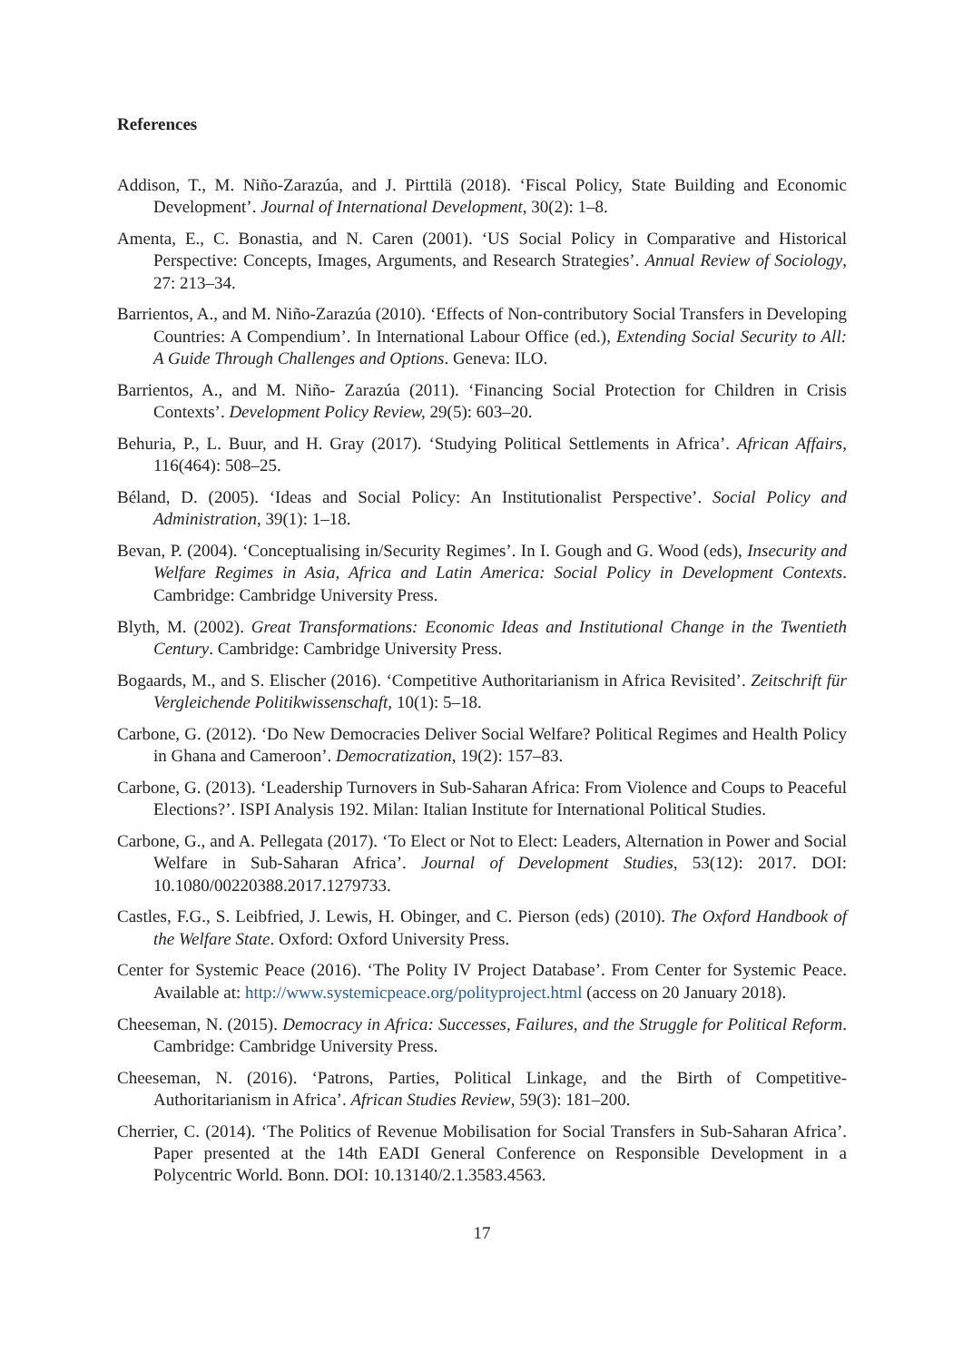References
Addison, T., M. Niño-Zarazúa, and J. Pirttilä (2018). ‘Fiscal Policy, State Building and Economic Development’. Journal of International Development, 30(2): 1–8.
Amenta, E., C. Bonastia, and N. Caren (2001). ‘US Social Policy in Comparative and Historical Perspective: Concepts, Images, Arguments, and Research Strategies’. Annual Review of Sociology, 27: 213–34.
Barrientos, A., and M. Niño-Zarazúa (2010). ‘Effects of Non-contributory Social Transfers in Developing Countries: A Compendium’. In International Labour Office (ed.), Extending Social Security to All: A Guide Through Challenges and Options. Geneva: ILO.
Barrientos, A., and M. Niño‐ Zarazúa (2011). ‘Financing Social Protection for Children in Crisis Contexts’. Development Policy Review, 29(5): 603–20.
Behuria, P., L. Buur, and H. Gray (2017). ‘Studying Political Settlements in Africa’. African Affairs, 116(464): 508–25.
Béland, D. (2005). ‘Ideas and Social Policy: An Institutionalist Perspective’. Social Policy and Administration, 39(1): 1–18.
Bevan, P. (2004). ‘Conceptualising in/Security Regimes’. In I. Gough and G. Wood (eds), Insecurity and Welfare Regimes in Asia, Africa and Latin America: Social Policy in Development Contexts. Cambridge: Cambridge University Press.
Blyth, M. (2002). Great Transformations: Economic Ideas and Institutional Change in the Twentieth Century. Cambridge: Cambridge University Press.
Bogaards, M., and S. Elischer (2016). ‘Competitive Authoritarianism in Africa Revisited’. Zeitschrift für Vergleichende Politikwissenschaft, 10(1): 5–18.
Carbone, G. (2012). ‘Do New Democracies Deliver Social Welfare? Political Regimes and Health Policy in Ghana and Cameroon’. Democratization, 19(2): 157–83.
Carbone, G. (2013). ‘Leadership Turnovers in Sub-Saharan Africa: From Violence and Coups to Peaceful Elections?’. ISPI Analysis 192. Milan: Italian Institute for International Political Studies.
Carbone, G., and A. Pellegata (2017). ‘To Elect or Not to Elect: Leaders, Alternation in Power and Social Welfare in Sub-Saharan Africa’. Journal of Development Studies, 53(12): 2017. DOI: 10.1080/00220388.2017.1279733.
Castles, F.G., S. Leibfried, J. Lewis, H. Obinger, and C. Pierson (eds) (2010). The Oxford Handbook of the Welfare State. Oxford: Oxford University Press.
Center for Systemic Peace (2016). ‘The Polity IV Project Database’. From Center for Systemic Peace. Available at: http://www.systemicpeace.org/polityproject.html (access on 20 January 2018).
Cheeseman, N. (2015). Democracy in Africa: Successes, Failures, and the Struggle for Political Reform. Cambridge: Cambridge University Press.
Cheeseman, N. (2016). ‘Patrons, Parties, Political Linkage, and the Birth of Competitive-Authoritarianism in Africa’. African Studies Review, 59(3): 181–200.
Cherrier, C. (2014). ‘The Politics of Revenue Mobilisation for Social Transfers in Sub-Saharan Africa’. Paper presented at the 14th EADI General Conference on Responsible Development in a Polycentric World. Bonn. DOI: 10.13140/2.1.3583.4563.
17